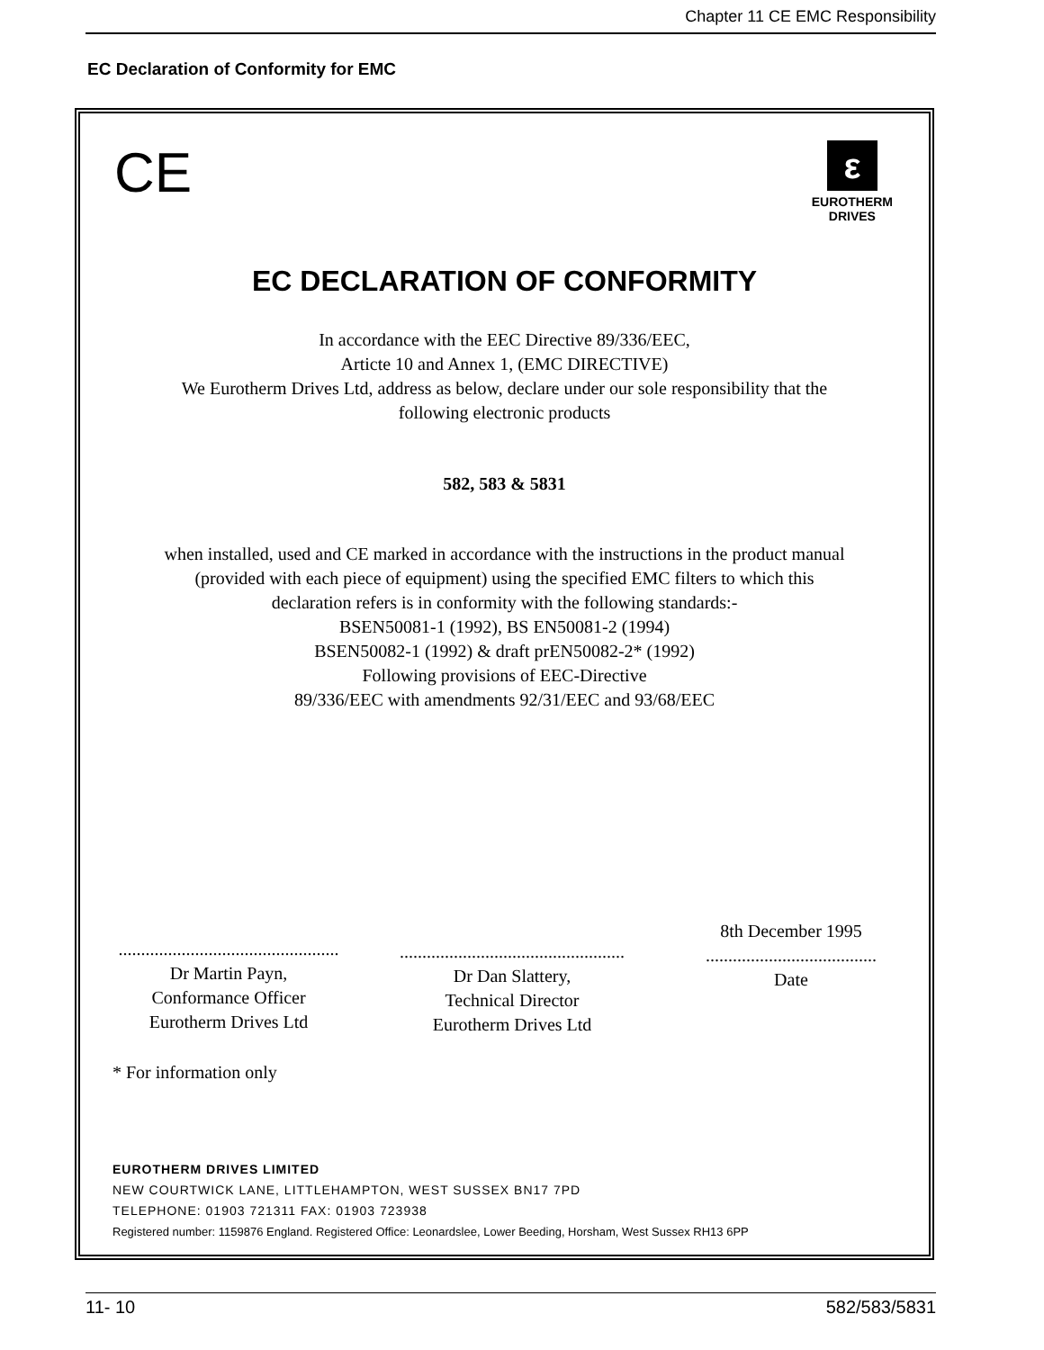Chapter 11 CE EMC Responsibility
EC Declaration of Conformity for EMC
CE
ε
EUROTHERM
DRIVES
EC DECLARATION OF CONFORMITY
In accordance with the EEC Directive 89/336/EEC,
Articte 10 and Annex 1, (EMC DIRECTIVE)
We Eurotherm Drives Ltd, address as below, declare under our sole responsibility that the
following electronic products
582, 583 & 5831
when installed, used and CE marked in accordance with the instructions in the product manual
(provided with each piece of equipment) using the specified EMC filters to which this
declaration refers is in conformity with the following standards:-
BSEN50081-1 (1992), BS EN50081-2 (1994)
BSEN50082-1 (1992) & draft prEN50082-2* (1992)
Following provisions of EEC-Directive
89/336/EEC with amendments 92/31/EEC and 93/68/EEC
.................................................
Dr Martin Payn,
Conformance Officer
Eurotherm Drives Ltd
..................................................
Dr Dan Slattery,
Technical Director
Eurotherm Drives Ltd
8th December 1995
......................................
Date
* For information only
EUROTHERM DRIVES LIMITED
NEW COURTWICK LANE, LITTLEHAMPTON, WEST SUSSEX BN17 7PD
TELEPHONE: 01903 721311 FAX: 01903 723938
Registered number: 1159876 England. Registered Office: Leonardslee, Lower Beeding, Horsham, West Sussex RH13 6PP
11- 10 582/583/5831